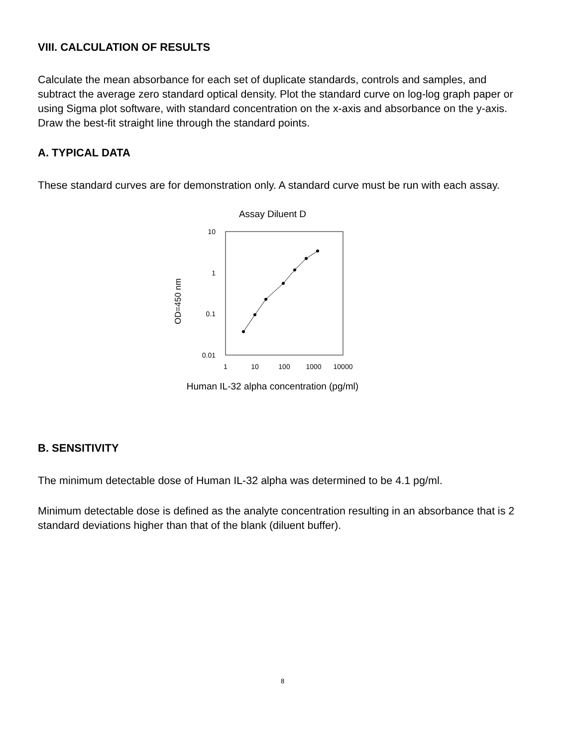VIII. CALCULATION OF RESULTS
Calculate the mean absorbance for each set of duplicate standards, controls and samples, and subtract the average zero standard optical density. Plot the standard curve on log-log graph paper or using Sigma plot software, with standard concentration on the x-axis and absorbance on the y-axis. Draw the best-fit straight line through the standard points.
A. TYPICAL DATA
These standard curves are for demonstration only. A standard curve must be run with each assay.
Assay Diluent D
OD=450 nm
10
1
0.1
0.01
1
10
100
1000
10000
Human IL-32 alpha concentration (pg/ml)
B. SENSITIVITY
The minimum detectable dose of Human IL-32 alpha was determined to be 4.1 pg/ml.
Minimum detectable dose is defined as the analyte concentration resulting in an absorbance that is 2 standard deviations higher than that of the blank (diluent buffer).
8